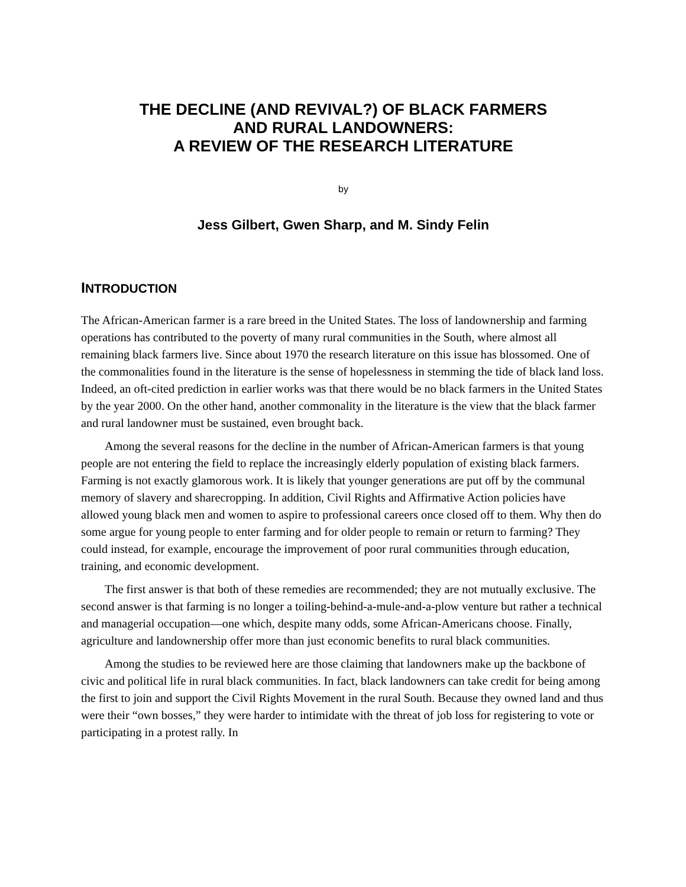THE DECLINE (AND REVIVAL?) OF BLACK FARMERS
AND RURAL LANDOWNERS:
A REVIEW OF THE RESEARCH LITERATURE
by
Jess Gilbert, Gwen Sharp, and M. Sindy Felin
INTRODUCTION
The African-American farmer is a rare breed in the United States. The loss of landownership and farming operations has contributed to the poverty of many rural communities in the South, where almost all remaining black farmers live. Since about 1970 the research literature on this issue has blossomed. One of the commonalities found in the literature is the sense of hopelessness in stemming the tide of black land loss. Indeed, an oft-cited prediction in earlier works was that there would be no black farmers in the United States by the year 2000. On the other hand, another commonality in the literature is the view that the black farmer and rural landowner must be sustained, even brought back.
Among the several reasons for the decline in the number of African-American farmers is that young people are not entering the field to replace the increasingly elderly population of existing black farmers. Farming is not exactly glamorous work. It is likely that younger generations are put off by the communal memory of slavery and sharecropping. In addition, Civil Rights and Affirmative Action policies have allowed young black men and women to aspire to professional careers once closed off to them. Why then do some argue for young people to enter farming and for older people to remain or return to farming? They could instead, for example, encourage the improvement of poor rural communities through education, training, and economic development.
The first answer is that both of these remedies are recommended; they are not mutually exclusive. The second answer is that farming is no longer a toiling-behind-a-mule-and-a-plow venture but rather a technical and managerial occupation—one which, despite many odds, some African-Americans choose. Finally, agriculture and landownership offer more than just economic benefits to rural black communities.
Among the studies to be reviewed here are those claiming that landowners make up the backbone of civic and political life in rural black communities. In fact, black landowners can take credit for being among the first to join and support the Civil Rights Movement in the rural South. Because they owned land and thus were their “own bosses,” they were harder to intimidate with the threat of job loss for registering to vote or participating in a protest rally. In